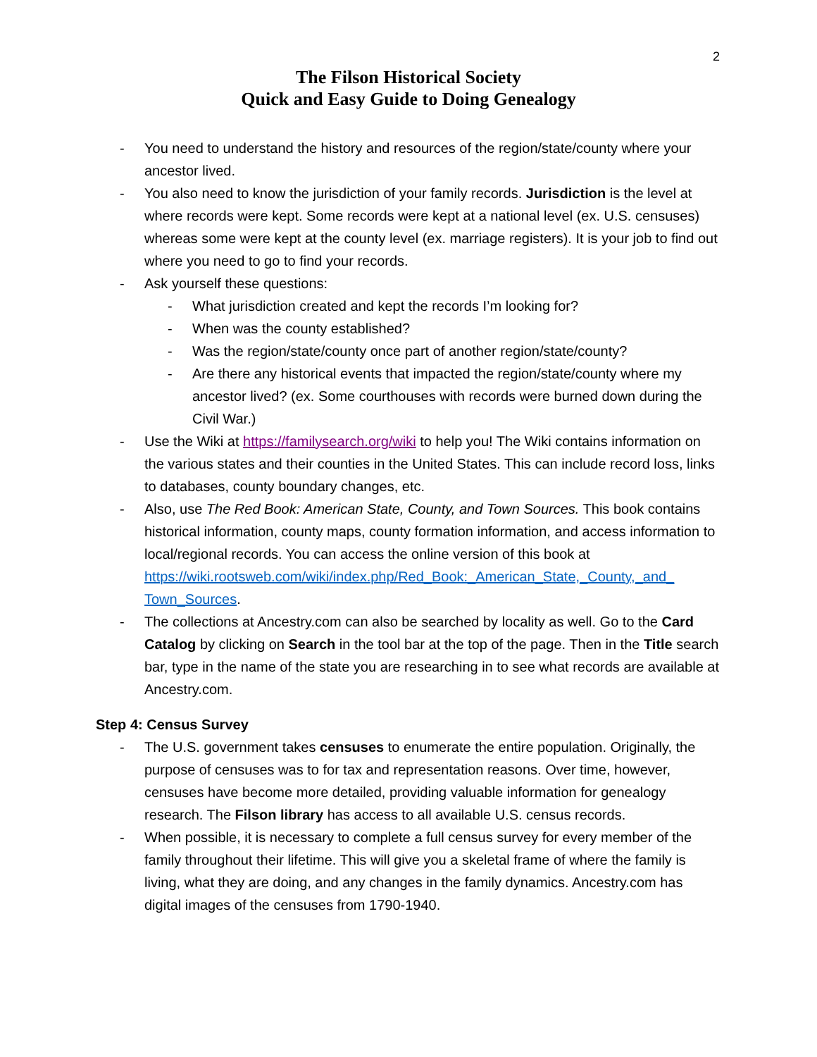2
The Filson Historical Society
Quick and Easy Guide to Doing Genealogy
- You need to understand the history and resources of the region/state/county where your ancestor lived.
- You also need to know the jurisdiction of your family records. Jurisdiction is the level at where records were kept. Some records were kept at a national level (ex. U.S. censuses) whereas some were kept at the county level (ex. marriage registers). It is your job to find out where you need to go to find your records.
- Ask yourself these questions:
- What jurisdiction created and kept the records I’m looking for?
- When was the county established?
- Was the region/state/county once part of another region/state/county?
- Are there any historical events that impacted the region/state/county where my ancestor lived? (ex. Some courthouses with records were burned down during the Civil War.)
- Use the Wiki at https://familysearch.org/wiki to help you! The Wiki contains information on the various states and their counties in the United States. This can include record loss, links to databases, county boundary changes, etc.
- Also, use The Red Book: American State, County, and Town Sources. This book contains historical information, county maps, county formation information, and access information to local/regional records. You can access the online version of this book at https://wiki.rootsweb.com/wiki/index.php/Red_Book:_American_State,_County,_and_ Town_Sources.
- The collections at Ancestry.com can also be searched by locality as well. Go to the Card Catalog by clicking on Search in the tool bar at the top of the page. Then in the Title search bar, type in the name of the state you are researching in to see what records are available at Ancestry.com.
Step 4: Census Survey
- The U.S. government takes censuses to enumerate the entire population. Originally, the purpose of censuses was to for tax and representation reasons. Over time, however, censuses have become more detailed, providing valuable information for genealogy research. The Filson library has access to all available U.S. census records.
- When possible, it is necessary to complete a full census survey for every member of the family throughout their lifetime. This will give you a skeletal frame of where the family is living, what they are doing, and any changes in the family dynamics. Ancestry.com has digital images of the censuses from 1790-1940.